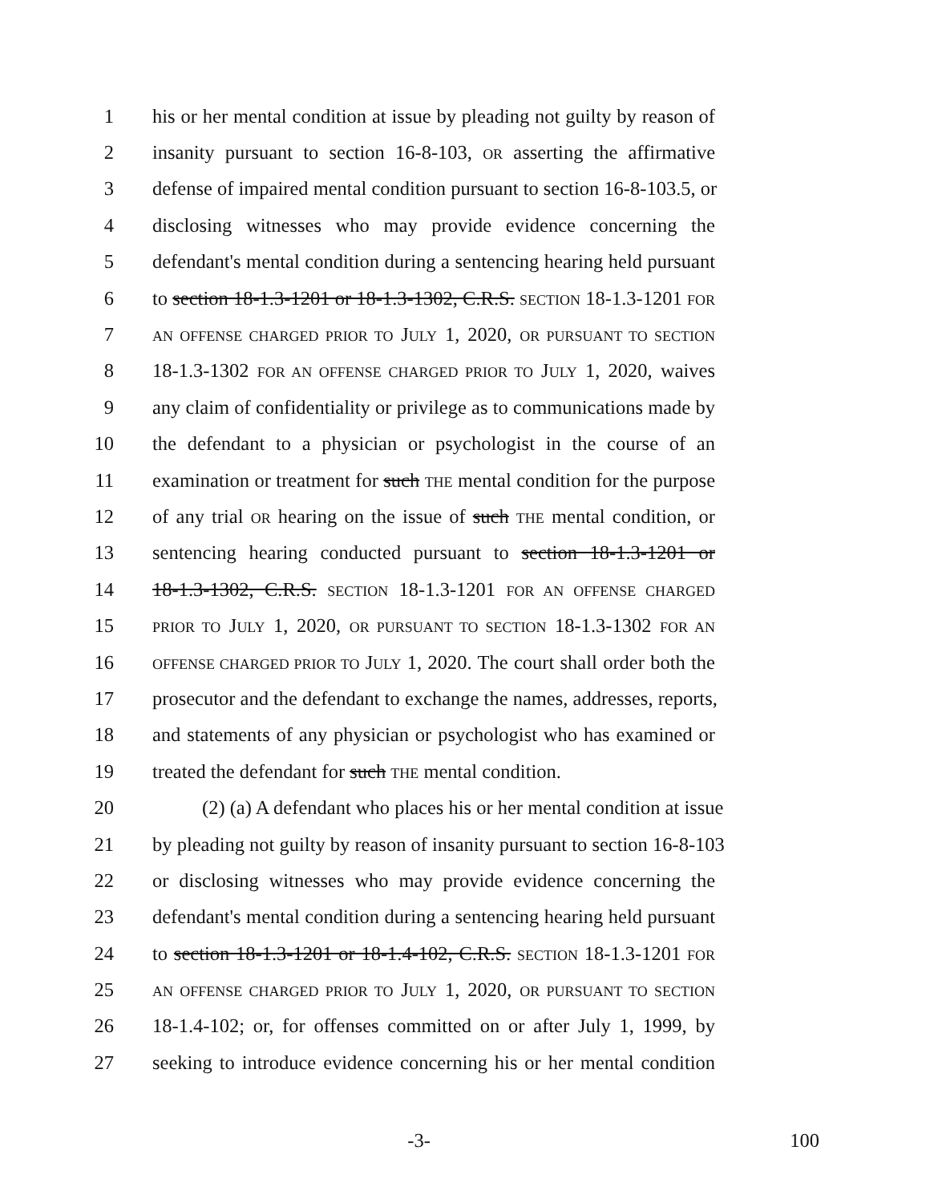1 his or her mental condition at issue by pleading not guilty by reason of
2 insanity pursuant to section 16-8-103, OR asserting the affirmative
3 defense of impaired mental condition pursuant to section 16-8-103.5, or
4 disclosing witnesses who may provide evidence concerning the
5 defendant's mental condition during a sentencing hearing held pursuant
6 to section 18-1.3-1201 or 18-1.3-1302, C.R.S. SECTION 18-1.3-1201 FOR
7 AN OFFENSE CHARGED PRIOR TO JULY 1, 2020, OR PURSUANT TO SECTION
8 18-1.3-1302 FOR AN OFFENSE CHARGED PRIOR TO JULY 1, 2020, waives
9 any claim of confidentiality or privilege as to communications made by
10 the defendant to a physician or psychologist in the course of an
11 examination or treatment for such THE mental condition for the purpose
12 of any trial OR hearing on the issue of such THE mental condition, or
13 sentencing hearing conducted pursuant to section 18-1.3-1201 or
14 18-1.3-1302, C.R.S. SECTION 18-1.3-1201 FOR AN OFFENSE CHARGED
15 PRIOR TO JULY 1, 2020, OR PURSUANT TO SECTION 18-1.3-1302 FOR AN
16 OFFENSE CHARGED PRIOR TO JULY 1, 2020. The court shall order both the
17 prosecutor and the defendant to exchange the names, addresses, reports,
18 and statements of any physician or psychologist who has examined or
19 treated the defendant for such THE mental condition.
20 (2) (a) A defendant who places his or her mental condition at issue
21 by pleading not guilty by reason of insanity pursuant to section 16-8-103
22 or disclosing witnesses who may provide evidence concerning the
23 defendant's mental condition during a sentencing hearing held pursuant
24 to section 18-1.3-1201 or 18-1.4-102, C.R.S. SECTION 18-1.3-1201 FOR
25 AN OFFENSE CHARGED PRIOR TO JULY 1, 2020, OR PURSUANT TO SECTION
26 18-1.4-102; or, for offenses committed on or after July 1, 1999, by
27 seeking to introduce evidence concerning his or her mental condition
-3- 100